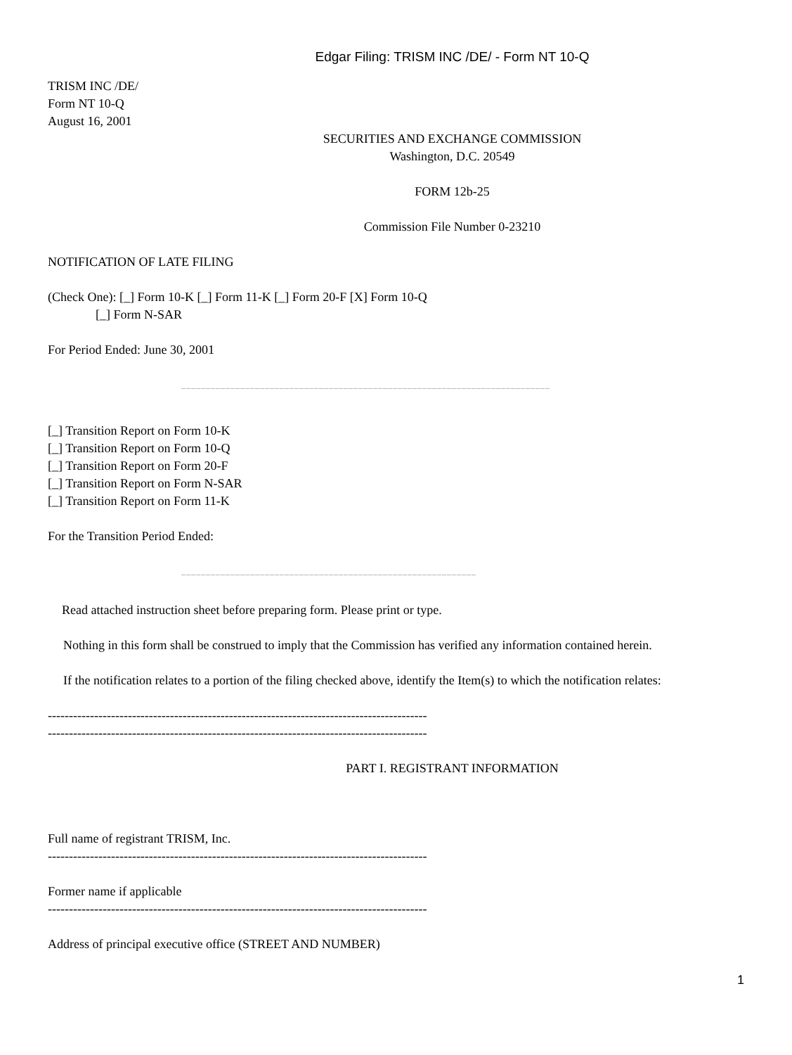Edgar Filing: TRISM INC /DE/ - Form NT 10-Q
TRISM INC /DE/
Form NT 10-Q
August 16, 2001
SECURITIES AND EXCHANGE COMMISSION
Washington, D.C. 20549
FORM 12b-25
Commission File Number 0-23210
NOTIFICATION OF LATE FILING
(Check One): [_] Form 10-K [_] Form 11-K [_] Form 20-F [X] Form 10-Q
[_] Form N-SAR
For Period Ended: June 30, 2001
___________________________________________________________________________
[_] Transition Report on Form 10-K
[_] Transition Report on Form 10-Q
[_] Transition Report on Form 20-F
[_] Transition Report on Form N-SAR
[_] Transition Report on Form 11-K
For the Transition Period Ended:
____________________________________________________________
Read attached instruction sheet before preparing form. Please print or type.
Nothing in this form shall be construed to imply that the Commission has verified any information contained herein.
If the notification relates to a portion of the filing checked above, identify the Item(s) to which the notification relates:
------------------------------------------------------------------------------------------
------------------------------------------------------------------------------------------
PART I. REGISTRANT INFORMATION
Full name of registrant TRISM, Inc.
------------------------------------------------------------------------------------------
Former name if applicable
------------------------------------------------------------------------------------------
Address of principal executive office (STREET AND NUMBER)
1